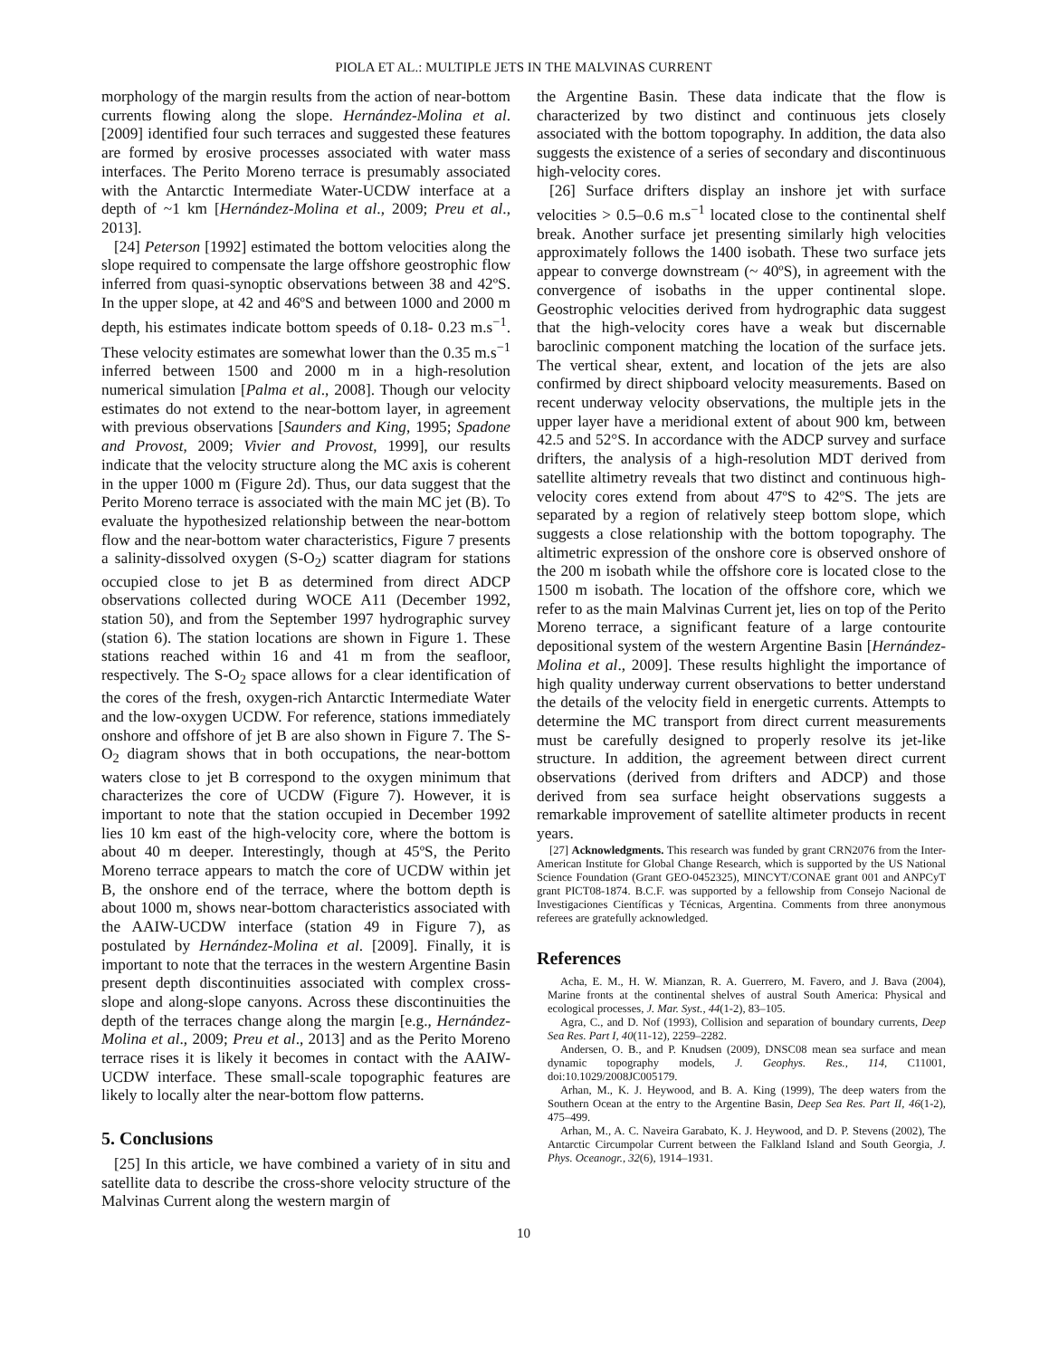PIOLA ET AL.: MULTIPLE JETS IN THE MALVINAS CURRENT
morphology of the margin results from the action of near-bottom currents flowing along the slope. Hernández-Molina et al. [2009] identified four such terraces and suggested these features are formed by erosive processes associated with water mass interfaces. The Perito Moreno terrace is presumably associated with the Antarctic Intermediate Water-UCDW interface at a depth of ~1 km [Hernández-Molina et al., 2009; Preu et al., 2013].
[24] Peterson [1992] estimated the bottom velocities along the slope required to compensate the large offshore geostrophic flow inferred from quasi-synoptic observations between 38 and 42ºS. In the upper slope, at 42 and 46ºS and between 1000 and 2000 m depth, his estimates indicate bottom speeds of 0.18- 0.23 m.s<sup>−1</sup>. These velocity estimates are somewhat lower than the 0.35 m.s<sup>−1</sup> inferred between 1500 and 2000 m in a high-resolution numerical simulation [Palma et al., 2008]. Though our velocity estimates do not extend to the near-bottom layer, in agreement with previous observations [Saunders and King, 1995; Spadone and Provost, 2009; Vivier and Provost, 1999], our results indicate that the velocity structure along the MC axis is coherent in the upper 1000 m (Figure 2d). Thus, our data suggest that the Perito Moreno terrace is associated with the main MC jet (B). To evaluate the hypothesized relationship between the near-bottom flow and the near-bottom water characteristics, Figure 7 presents a salinity-dissolved oxygen (S-O<sub>2</sub>) scatter diagram for stations occupied close to jet B as determined from direct ADCP observations collected during WOCE A11 (December 1992, station 50), and from the September 1997 hydrographic survey (station 6). The station locations are shown in Figure 1. These stations reached within 16 and 41 m from the seafloor, respectively. The S-O<sub>2</sub> space allows for a clear identification of the cores of the fresh, oxygen-rich Antarctic Intermediate Water and the low-oxygen UCDW. For reference, stations immediately onshore and offshore of jet B are also shown in Figure 7. The S-O<sub>2</sub> diagram shows that in both occupations, the near-bottom waters close to jet B correspond to the oxygen minimum that characterizes the core of UCDW (Figure 7). However, it is important to note that the station occupied in December 1992 lies 10 km east of the high-velocity core, where the bottom is about 40 m deeper. Interestingly, though at 45ºS, the Perito Moreno terrace appears to match the core of UCDW within jet B, the onshore end of the terrace, where the bottom depth is about 1000 m, shows near-bottom characteristics associated with the AAIW-UCDW interface (station 49 in Figure 7), as postulated by Hernández-Molina et al. [2009]. Finally, it is important to note that the terraces in the western Argentine Basin present depth discontinuities associated with complex cross-slope and along-slope canyons. Across these discontinuities the depth of the terraces change along the margin [e.g., Hernández-Molina et al., 2009; Preu et al., 2013] and as the Perito Moreno terrace rises it is likely it becomes in contact with the AAIW-UCDW interface. These small-scale topographic features are likely to locally alter the near-bottom flow patterns.
5. Conclusions
[25] In this article, we have combined a variety of in situ and satellite data to describe the cross-shore velocity structure of the Malvinas Current along the western margin of
the Argentine Basin. These data indicate that the flow is characterized by two distinct and continuous jets closely associated with the bottom topography. In addition, the data also suggests the existence of a series of secondary and discontinuous high-velocity cores.
[26] Surface drifters display an inshore jet with surface velocities > 0.5–0.6 m.s<sup>−1</sup> located close to the continental shelf break. Another surface jet presenting similarly high velocities approximately follows the 1400 isobath. These two surface jets appear to converge downstream (~ 40ºS), in agreement with the convergence of isobaths in the upper continental slope. Geostrophic velocities derived from hydrographic data suggest that the high-velocity cores have a weak but discernable baroclinic component matching the location of the surface jets. The vertical shear, extent, and location of the jets are also confirmed by direct shipboard velocity measurements. Based on recent underway velocity observations, the multiple jets in the upper layer have a meridional extent of about 900 km, between 42.5 and 52°S. In accordance with the ADCP survey and surface drifters, the analysis of a high-resolution MDT derived from satellite altimetry reveals that two distinct and continuous high-velocity cores extend from about 47ºS to 42ºS. The jets are separated by a region of relatively steep bottom slope, which suggests a close relationship with the bottom topography. The altimetric expression of the onshore core is observed onshore of the 200 m isobath while the offshore core is located close to the 1500 m isobath. The location of the offshore core, which we refer to as the main Malvinas Current jet, lies on top of the Perito Moreno terrace, a significant feature of a large contourite depositional system of the western Argentine Basin [Hernández-Molina et al., 2009]. These results highlight the importance of high quality underway current observations to better understand the details of the velocity field in energetic currents. Attempts to determine the MC transport from direct current measurements must be carefully designed to properly resolve its jet-like structure. In addition, the agreement between direct current observations (derived from drifters and ADCP) and those derived from sea surface height observations suggests a remarkable improvement of satellite altimeter products in recent years.
[27] Acknowledgments. This research was funded by grant CRN2076 from the Inter-American Institute for Global Change Research, which is supported by the US National Science Foundation (Grant GEO-0452325), MINCYT/CONAE grant 001 and ANPCyT grant PICT08-1874. B.C.F. was supported by a fellowship from Consejo Nacional de Investigaciones Científicas y Técnicas, Argentina. Comments from three anonymous referees are gratefully acknowledged.
References
Acha, E. M., H. W. Mianzan, R. A. Guerrero, M. Favero, and J. Bava (2004), Marine fronts at the continental shelves of austral South America: Physical and ecological processes, J. Mar. Syst., 44(1-2), 83–105.
Agra, C., and D. Nof (1993), Collision and separation of boundary currents, Deep Sea Res. Part I, 40(11-12), 2259–2282.
Andersen, O. B., and P. Knudsen (2009), DNSC08 mean sea surface and mean dynamic topography models, J. Geophys. Res., 114, C11001, doi:10.1029/2008JC005179.
Arhan, M., K. J. Heywood, and B. A. King (1999), The deep waters from the Southern Ocean at the entry to the Argentine Basin, Deep Sea Res. Part II, 46(1-2), 475–499.
Arhan, M., A. C. Naveira Garabato, K. J. Heywood, and D. P. Stevens (2002), The Antarctic Circumpolar Current between the Falkland Island and South Georgia, J. Phys. Oceanogr., 32(6), 1914–1931.
10